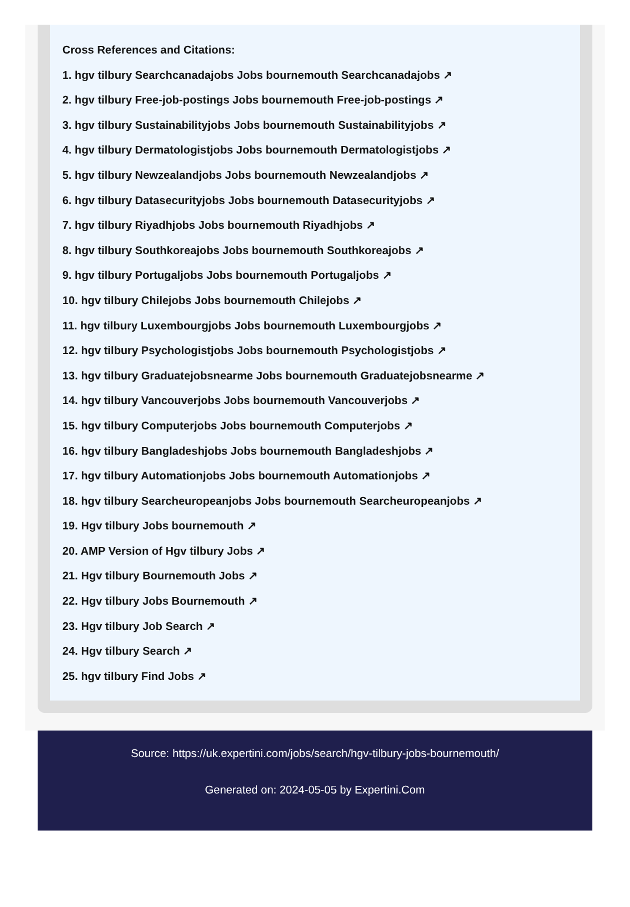Cross References and Citations:
1. hgv tilbury Searchcanadajobs Jobs bournemouth Searchcanadajobs ↗
2. hgv tilbury Free-job-postings Jobs bournemouth Free-job-postings ↗
3. hgv tilbury Sustainabilityjobs Jobs bournemouth Sustainabilityjobs ↗
4. hgv tilbury Dermatologistjobs Jobs bournemouth Dermatologistjobs ↗
5. hgv tilbury Newzealandjobs Jobs bournemouth Newzealandjobs ↗
6. hgv tilbury Datasecurityjobs Jobs bournemouth Datasecurityjobs ↗
7. hgv tilbury Riyadhjobs Jobs bournemouth Riyadhjobs ↗
8. hgv tilbury Southkoreajobs Jobs bournemouth Southkoreajobs ↗
9. hgv tilbury Portugaljobs Jobs bournemouth Portugaljobs ↗
10. hgv tilbury Chilejobs Jobs bournemouth Chilejobs ↗
11. hgv tilbury Luxembourgjobs Jobs bournemouth Luxembourgjobs ↗
12. hgv tilbury Psychologistjobs Jobs bournemouth Psychologistjobs ↗
13. hgv tilbury Graduatejobsnearme Jobs bournemouth Graduatejobsnearme ↗
14. hgv tilbury Vancouverjobs Jobs bournemouth Vancouverjobs ↗
15. hgv tilbury Computerjobs Jobs bournemouth Computerjobs ↗
16. hgv tilbury Bangladeshjobs Jobs bournemouth Bangladeshjobs ↗
17. hgv tilbury Automationjobs Jobs bournemouth Automationjobs ↗
18. hgv tilbury Searcheuropeanjobs Jobs bournemouth Searcheuropeanjobs ↗
19. Hgv tilbury Jobs bournemouth ↗
20. AMP Version of Hgv tilbury Jobs ↗
21. Hgv tilbury Bournemouth Jobs ↗
22. Hgv tilbury Jobs Bournemouth ↗
23. Hgv tilbury Job Search ↗
24. Hgv tilbury Search ↗
25. hgv tilbury Find Jobs ↗
Source: https://uk.expertini.com/jobs/search/hgv-tilbury-jobs-bournemouth/
Generated on: 2024-05-05 by Expertini.Com